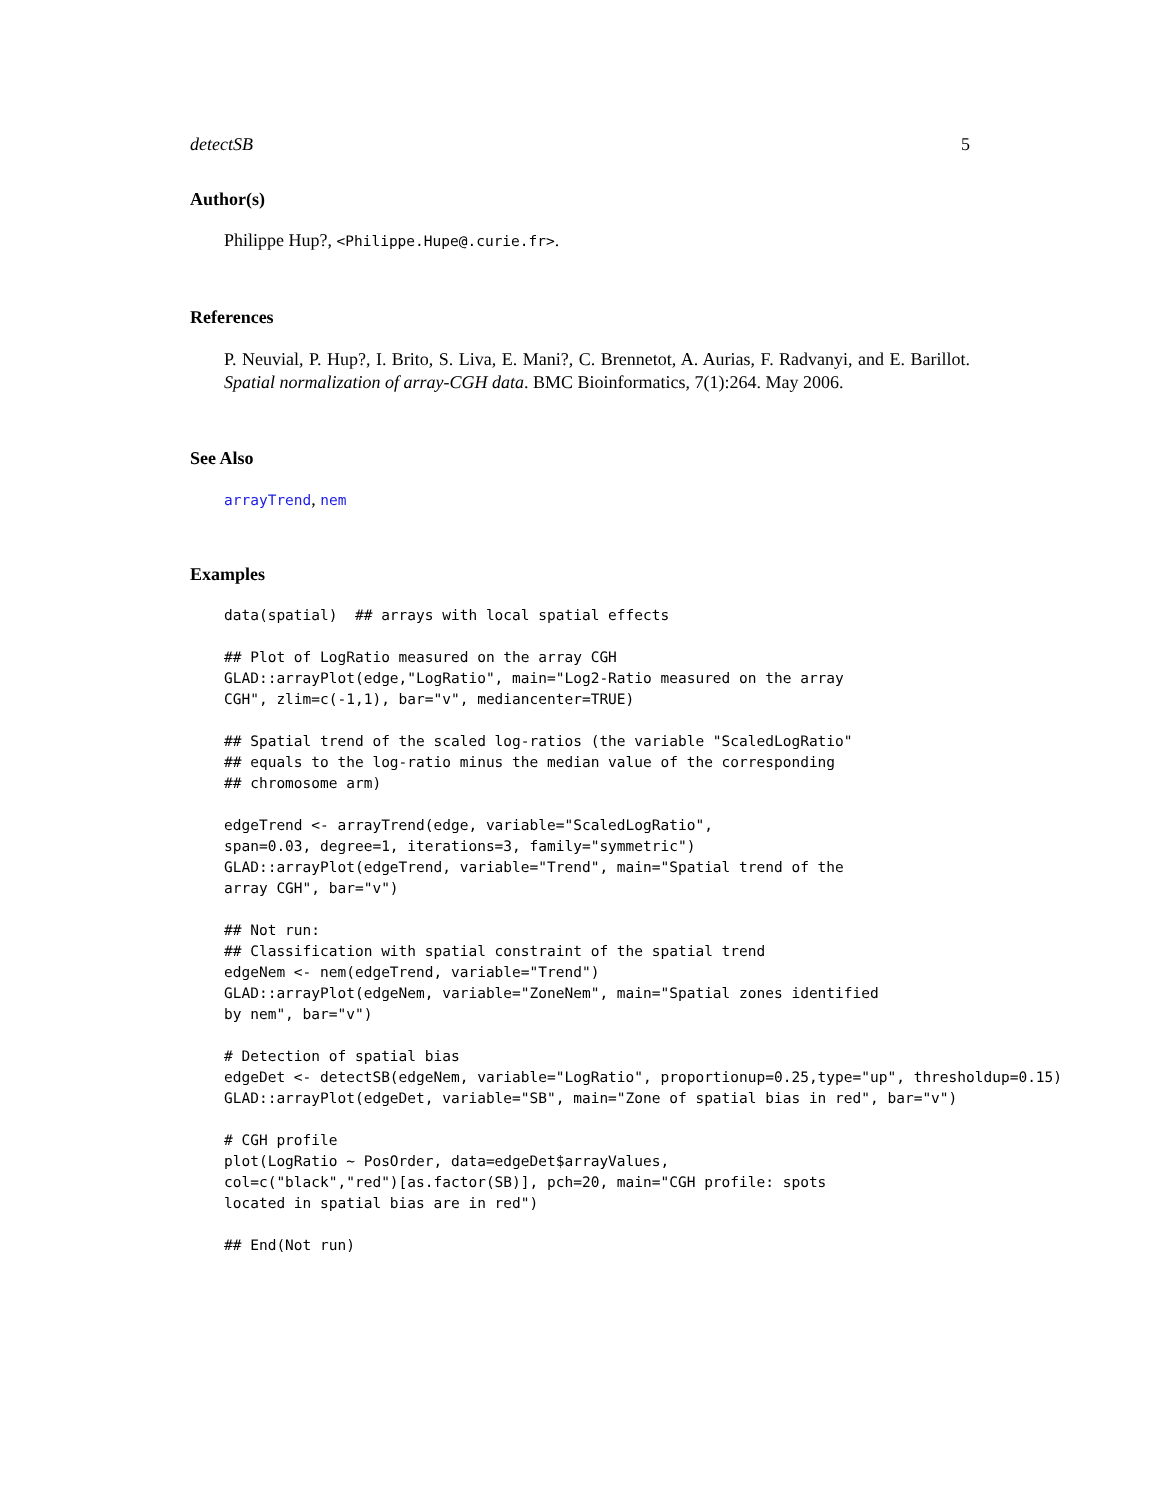detectSB 5
Author(s)
Philippe Hup?, <Philippe.Hupe@.curie.fr>.
References
P. Neuvial, P. Hup?, I. Brito, S. Liva, E. Mani?, C. Brennetot, A. Aurias, F. Radvanyi, and E. Barillot. Spatial normalization of array-CGH data. BMC Bioinformatics, 7(1):264. May 2006.
See Also
arrayTrend, nem
Examples
data(spatial)  ## arrays with local spatial effects
## Plot of LogRatio measured on the array CGH
GLAD::arrayPlot(edge,"LogRatio", main="Log2-Ratio measured on the array
CGH", zlim=c(-1,1), bar="v", mediancenter=TRUE)
## Spatial trend of the scaled log-ratios (the variable "ScaledLogRatio"
## equals to the log-ratio minus the median value of the corresponding
## chromosome arm)
edgeTrend <- arrayTrend(edge, variable="ScaledLogRatio",
span=0.03, degree=1, iterations=3, family="symmetric")
GLAD::arrayPlot(edgeTrend, variable="Trend", main="Spatial trend of the
array CGH", bar="v")
## Not run: 
## Classification with spatial constraint of the spatial trend
edgeNem <- nem(edgeTrend, variable="Trend")
GLAD::arrayPlot(edgeNem, variable="ZoneNem", main="Spatial zones identified
by nem", bar="v")
# Detection of spatial bias
edgeDet <- detectSB(edgeNem, variable="LogRatio", proportionup=0.25,type="up", thresholdup=0.15)
GLAD::arrayPlot(edgeDet, variable="SB", main="Zone of spatial bias in red", bar="v")
# CGH profile
plot(LogRatio ~ PosOrder, data=edgeDet$arrayValues,
col=c("black","red")[as.factor(SB)], pch=20, main="CGH profile: spots
located in spatial bias are in red")
## End(Not run)